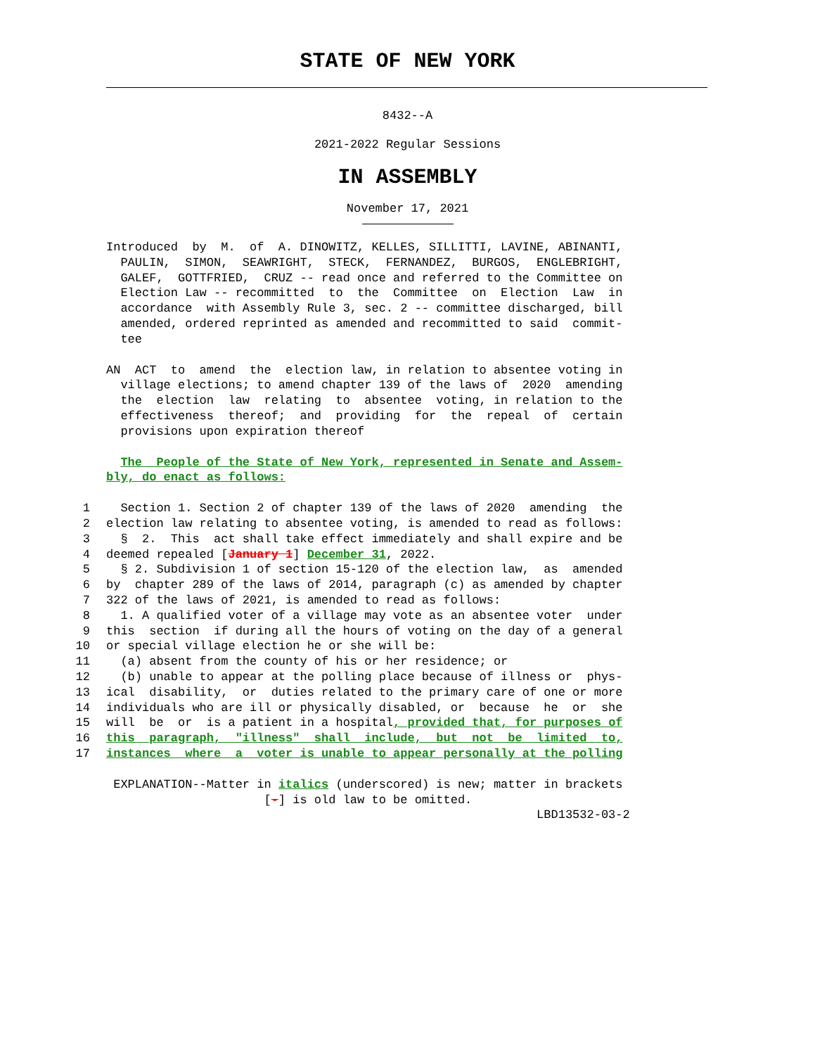STATE OF NEW YORK
8432--A
2021-2022 Regular Sessions
IN ASSEMBLY
November 17, 2021
Introduced by M. of A. DINOWITZ, KELLES, SILLITTI, LAVINE, ABINANTI, PAULIN, SIMON, SEAWRIGHT, STECK, FERNANDEZ, BURGOS, ENGLEBRIGHT, GALEF, GOTTFRIED, CRUZ -- read once and referred to the Committee on Election Law -- recommitted to the Committee on Election Law in accordance with Assembly Rule 3, sec. 2 -- committee discharged, bill amended, ordered reprinted as amended and recommitted to said commit- tee
AN ACT to amend the election law, in relation to absentee voting in village elections; to amend chapter 139 of the laws of 2020 amending the election law relating to absentee voting, in relation to the effectiveness thereof; and providing for the repeal of certain provisions upon expiration thereof
The People of the State of New York, represented in Senate and Assem- bly, do enact as follows:
1 Section 1. Section 2 of chapter 139 of the laws of 2020 amending the 2 election law relating to absentee voting, is amended to read as follows: 3 § 2. This act shall take effect immediately and shall expire and be 4 deemed repealed [January 1] December 31, 2022. 5 § 2. Subdivision 1 of section 15-120 of the election law, as amended 6 by chapter 289 of the laws of 2014, paragraph (c) as amended by chapter 7 322 of the laws of 2021, is amended to read as follows: 8 1. A qualified voter of a village may vote as an absentee voter under 9 this section if during all the hours of voting on the day of a general 10 or special village election he or she will be: 11 (a) absent from the county of his or her residence; or 12 (b) unable to appear at the polling place because of illness or phys- 13 ical disability, or duties related to the primary care of one or more 14 individuals who are ill or physically disabled, or because he or she 15 will be or is a patient in a hospital, provided that, for purposes of 16 this paragraph, "illness" shall include, but not be limited to, 17 instances where a voter is unable to appear personally at the polling
EXPLANATION--Matter in italics (underscored) is new; matter in brackets [-] is old law to be omitted. LBD13532-03-2